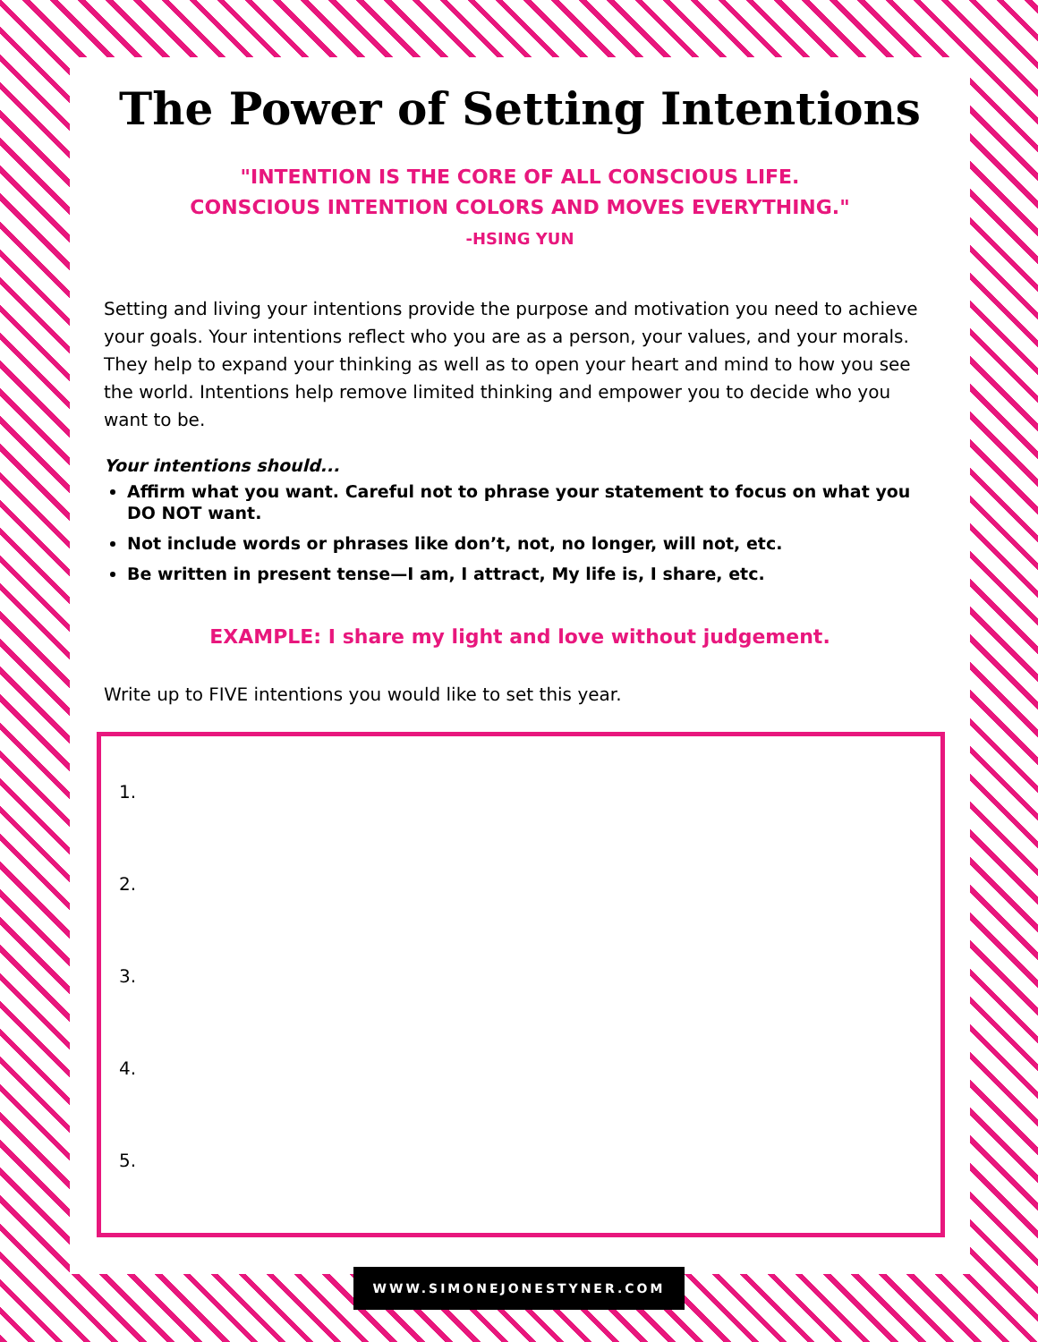The Power of Setting Intentions
"INTENTION IS THE CORE OF ALL CONSCIOUS LIFE.
CONSCIOUS INTENTION COLORS AND MOVES EVERYTHING."
-HSING YUN
Setting and living your intentions provide the purpose and motivation you need to achieve your goals. Your intentions reflect who you are as a person, your values, and your morals. They help to expand your thinking as well as to open your heart and mind to how you see the world. Intentions help remove limited thinking and empower you to decide who you want to be.
Your intentions should...
Affirm what you want. Careful not to phrase your statement to focus on what you DO NOT want.
Not include words or phrases like don’t, not, no longer, will not, etc.
Be written in present tense—I am, I attract, My life is, I share, etc.
EXAMPLE: I share my light and love without judgement.
Write up to FIVE intentions you would like to set this year.
1.
2.
3.
4.
5.
WWW.SIMONEJONESTYNER.COM